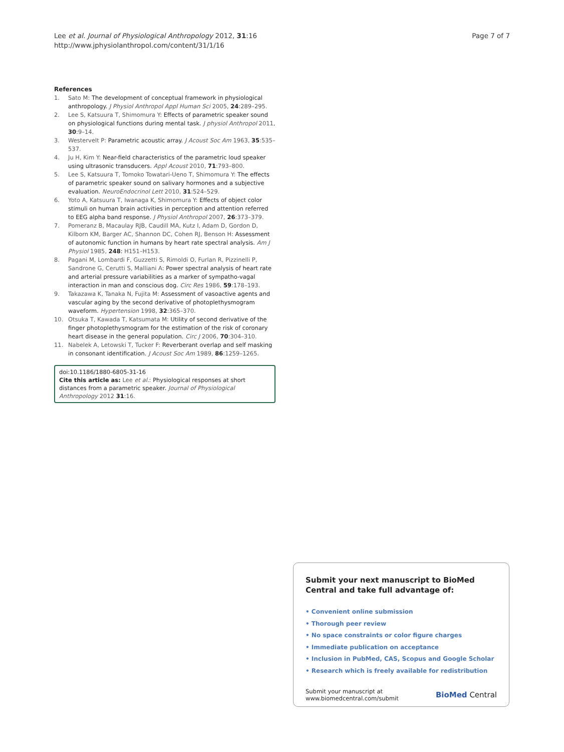Lee et al. Journal of Physiological Anthropology 2012, 31:16
http://www.jphysiolanthropol.com/content/31/1/16
Page 7 of 7
References
1. Sato M: The development of conceptual framework in physiological anthropology. J Physiol Anthropol Appl Human Sci 2005, 24:289–295.
2. Lee S, Katsuura T, Shimomura Y: Effects of parametric speaker sound on physiological functions during mental task. J physiol Anthropol 2011, 30:9–14.
3. Westervelt P: Parametric acoustic array. J Acoust Soc Am 1963, 35:535–537.
4. Ju H, Kim Y: Near-field characteristics of the parametric loud speaker using ultrasonic transducers. Appl Acoust 2010, 71:793–800.
5. Lee S, Katsuura T, Tomoko Towatari-Ueno T, Shimomura Y: The effects of parametric speaker sound on salivary hormones and a subjective evaluation. NeuroEndocrinol Lett 2010, 31:524–529.
6. Yoto A, Katsuura T, Iwanaga K, Shimomura Y: Effects of object color stimuli on human brain activities in perception and attention referred to EEG alpha band response. J Physiol Anthropol 2007, 26:373–379.
7. Pomeranz B, Macaulay RJB, Caudill MA, Kutz I, Adam D, Gordon D, Kilborn KM, Barger AC, Shannon DC, Cohen RJ, Benson H: Assessment of autonomic function in humans by heart rate spectral analysis. Am J Physiol 1985, 248: H151–H153.
8. Pagani M, Lombardi F, Guzzetti S, Rimoldi O, Furlan R, Pizzinelli P, Sandrone G, Cerutti S, Malliani A: Power spectral analysis of heart rate and arterial pressure variabilities as a marker of sympatho-vagal interaction in man and conscious dog. Circ Res 1986, 59:178–193.
9. Takazawa K, Tanaka N, Fujita M: Assessment of vasoactive agents and vascular aging by the second derivative of photoplethysmogram waveform. Hypertension 1998, 32:365–370.
10. Otsuka T, Kawada T, Katsumata M: Utility of second derivative of the finger photoplethysmogram for the estimation of the risk of coronary heart disease in the general population. Circ J 2006, 70:304–310.
11. Nabelek A, Letowski T, Tucker F: Reverberant overlap and self masking in consonant identification. J Acoust Soc Am 1989, 86:1259–1265.
doi:10.1186/1880-6805-31-16
Cite this article as: Lee et al.: Physiological responses at short distances from a parametric speaker. Journal of Physiological Anthropology 2012 31:16.
Submit your next manuscript to BioMed Central and take full advantage of:
• Convenient online submission
• Thorough peer review
• No space constraints or color figure charges
• Immediate publication on acceptance
• Inclusion in PubMed, CAS, Scopus and Google Scholar
• Research which is freely available for redistribution
Submit your manuscript at
www.biomedcentral.com/submit
BioMed Central